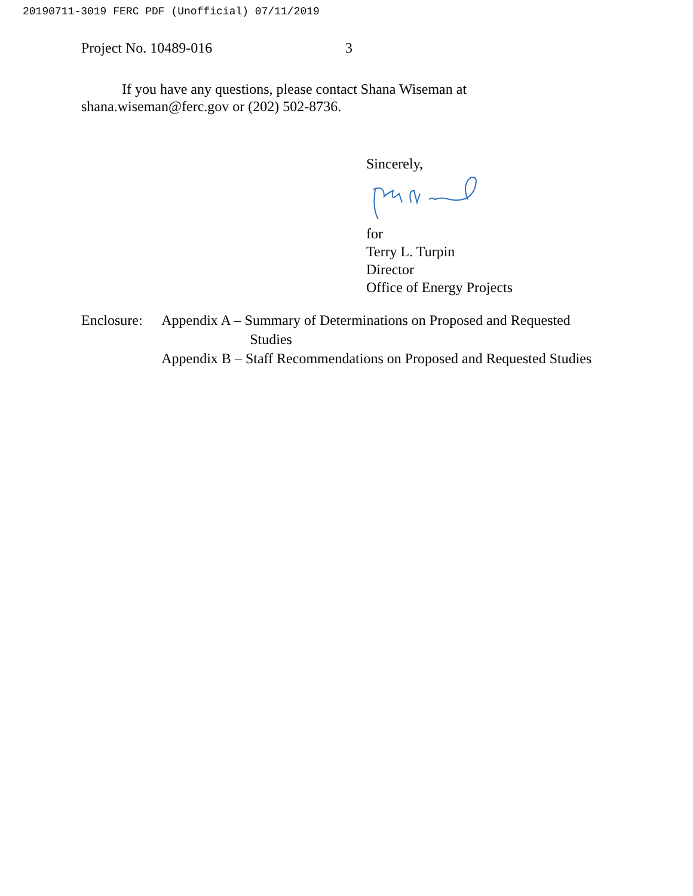20190711-3019 FERC PDF (Unofficial) 07/11/2019
Project No. 10489-016 3
If you have any questions, please contact Shana Wiseman at
shana.wiseman@ferc.gov or (202) 502-8736.
Sincerely,
for
Terry L. Turpin
Director
Office of Energy Projects
Enclosure:
Appendix A – Summary of Determinations on Proposed and Requested Studies
Appendix B – Staff Recommendations on Proposed and Requested Studies